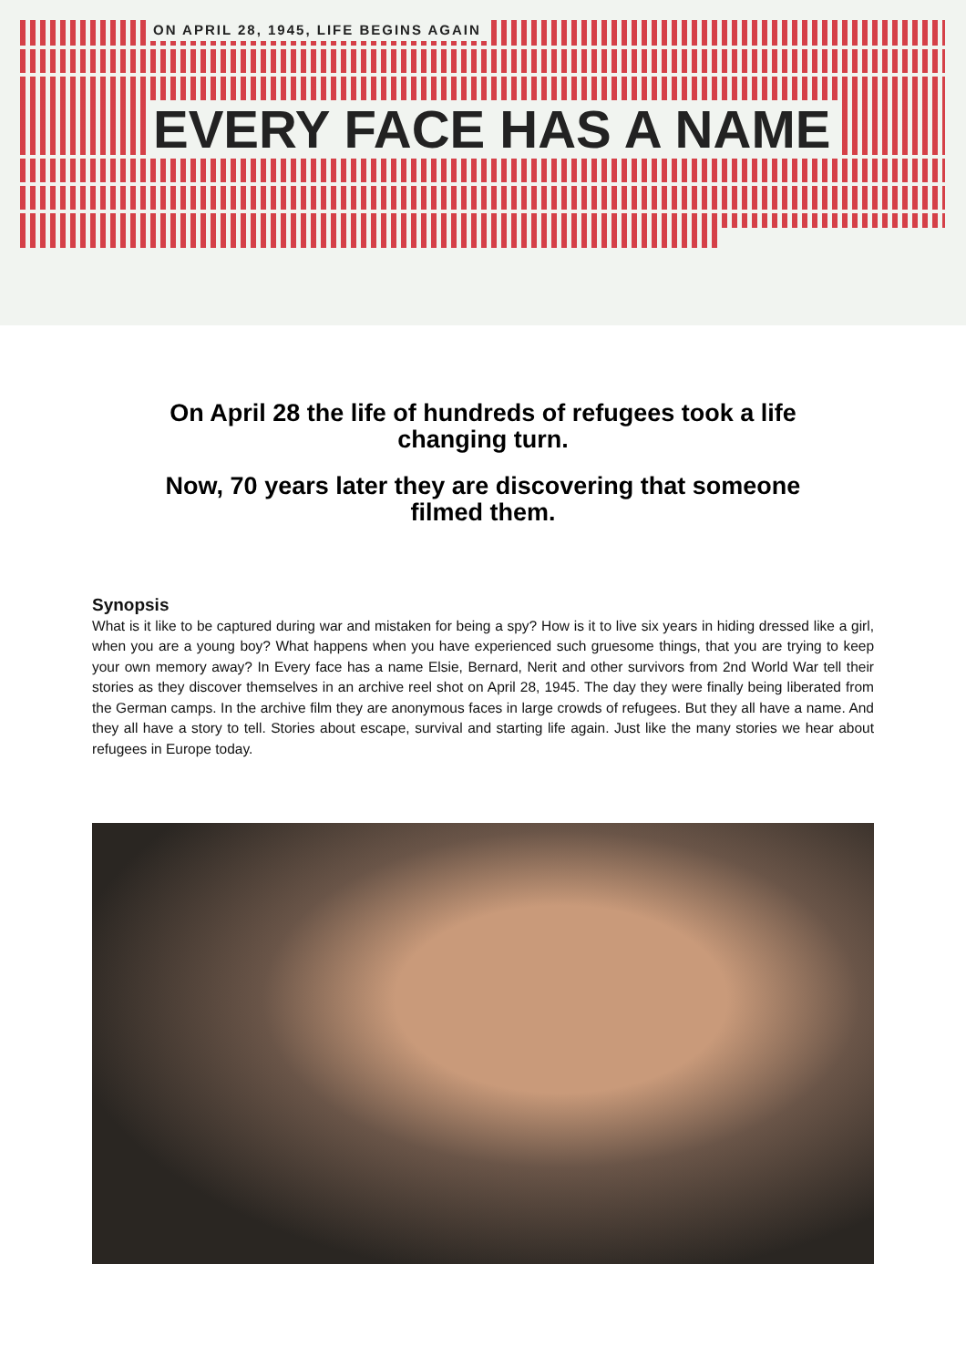ON APRIL 28, 1945, LIFE BEGINS AGAIN
EVERY FACE HAS A NAME
On April 28 the life of hundreds of refugees took a life changing turn.
Now, 70 years later they are discovering that someone filmed them.
Synopsis
What is it like to be captured during war and mistaken for being a spy? How is it to live six years in hiding dressed like a girl, when you are a young boy? What happens when you have experienced such gruesome things, that you are trying to keep your own memory away? In Every face has a name Elsie, Bernard, Nerit and other survivors from 2nd World War tell their stories as they discover themselves in an archive reel shot on April 28, 1945. The day they were finally being liberated from the German camps. In the archive film they are anonymous faces in large crowds of refugees. But they all have a name. And they all have a story to tell. Stories about escape, survival and starting life again. Just like the many stories we hear about refugees in Europe today.